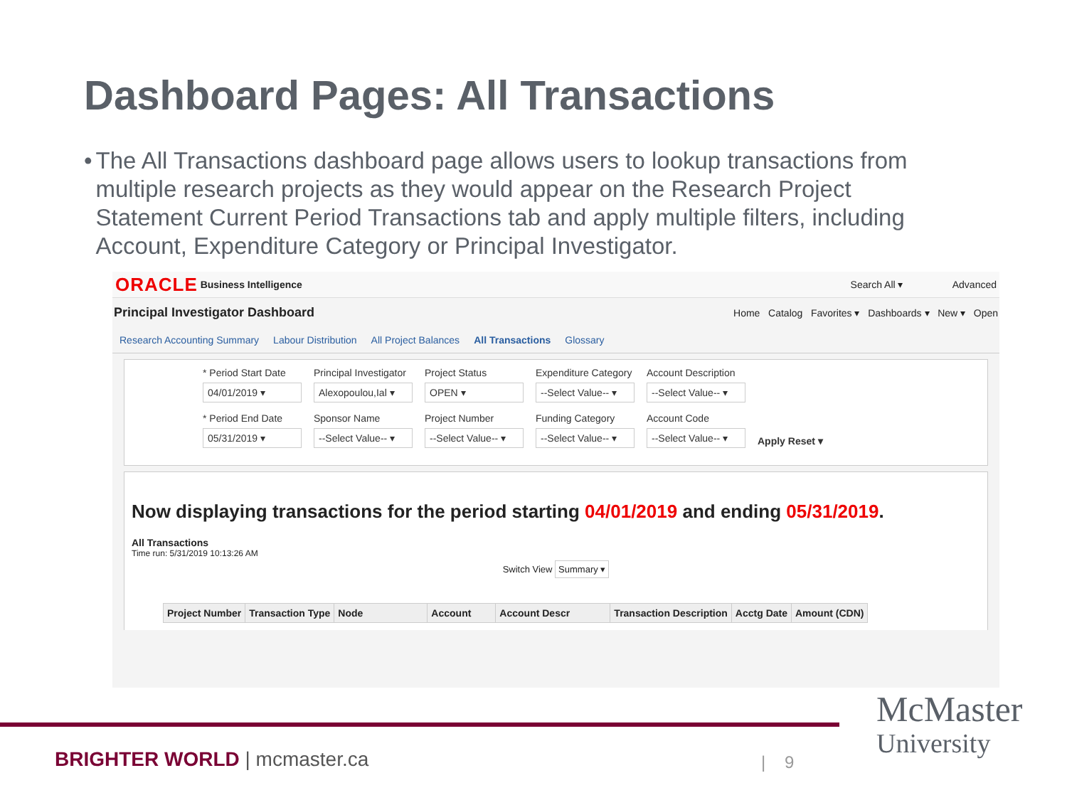Dashboard Pages: All Transactions
• The All Transactions dashboard page allows users to lookup transactions from multiple research projects as they would appear on the Research Project Statement Current Period Transactions tab and apply multiple filters, including Account, Expenditure Category or Principal Investigator.
ORACLE Business Intelligence Search All ▾ Advanced
Principal Investigator Dashboard Home Catalog Favorites ▾ Dashboards ▾ New ▾ Open
Research Accounting Summary Labour Distribution All Project Balances All Transactions Glossary
* Period Start Date
04/01/2019 ▾
* Period End Date
05/31/2019 ▾
Principal Investigator
Alexopoulou,Ial ▾
Sponsor Name
--Select Value-- ▾
Project Status
OPEN ▾
Project Number
--Select Value-- ▾
Expenditure Category
--Select Value-- ▾
Funding Category
--Select Value-- ▾
Account Description
--Select Value-- ▾
Account Code
--Select Value-- ▾
Apply Reset ▾
Now displaying transactions for the period starting 04/01/2019 and ending 05/31/2019.
All Transactions
Time run: 5/31/2019 10:13:26 AM
Switch View Summary ▾
| Project Number | Transaction Type | Node | Account | Account Descr | Transaction Description | Acctg Date | Amount (CDN) |
| --- | --- | --- | --- | --- | --- | --- | --- |
BRIGHTER WORLD | mcmaster.ca | 9
McMaster
University